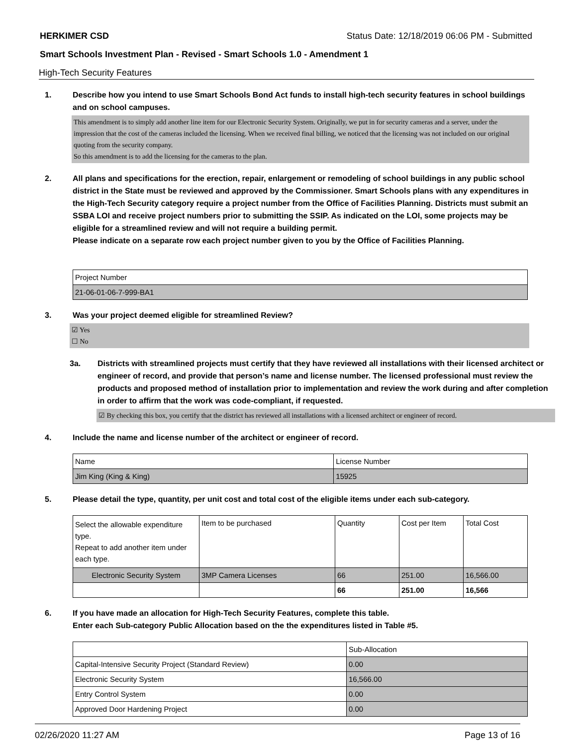HERKIMER CSD Status Date: 12/18/2019 06:06 PM - Submitted
Smart Schools Investment Plan - Revised - Smart Schools 1.0 - Amendment 1
High-Tech Security Features
1. Describe how you intend to use Smart Schools Bond Act funds to install high-tech security features in school buildings and on school campuses.
This amendment is to simply add another line item for our Electronic Security System. Originally, we put in for security cameras and a server, under the impression that the cost of the cameras included the licensing. When we received final billing, we noticed that the licensing was not included on our original quoting from the security company.
So this amendment is to add the licensing for the cameras to the plan.
2. All plans and specifications for the erection, repair, enlargement or remodeling of school buildings in any public school district in the State must be reviewed and approved by the Commissioner. Smart Schools plans with any expenditures in the High-Tech Security category require a project number from the Office of Facilities Planning. Districts must submit an SSBA LOI and receive project numbers prior to submitting the SSIP. As indicated on the LOI, some projects may be eligible for a streamlined review and will not require a building permit.
Please indicate on a separate row each project number given to you by the Office of Facilities Planning.
| Project Number |
| --- |
| 21-06-01-06-7-999-BA1 |
3. Was your project deemed eligible for streamlined Review?
☑ Yes
☐ No
3a. Districts with streamlined projects must certify that they have reviewed all installations with their licensed architect or engineer of record, and provide that person’s name and license number. The licensed professional must review the products and proposed method of installation prior to implementation and review the work during and after completion in order to affirm that the work was code-compliant, if requested.
☑ By checking this box, you certify that the district has reviewed all installations with a licensed architect or engineer of record.
4. Include the name and license number of the architect or engineer of record.
| Name | License Number |
| --- | --- |
| Jim King (King & King) | 15925 |
5. Please detail the type, quantity, per unit cost and total cost of the eligible items under each sub-category.
| Select the allowable expenditure type. Repeat to add another item under each type. | Item to be purchased | Quantity | Cost per Item | Total Cost |
| --- | --- | --- | --- | --- |
| Electronic Security System | 3MP Camera Licenses | 66 | 251.00 | 16,566.00 |
| | | 66 | 251.00 | 16,566 |
6. If you have made an allocation for High-Tech Security Features, complete this table.
Enter each Sub-category Public Allocation based on the the expenditures listed in Table #5.
| | Sub-Allocation |
| --- | --- |
| Capital-Intensive Security Project (Standard Review) | 0.00 |
| Electronic Security System | 16,566.00 |
| Entry Control System | 0.00 |
| Approved Door Hardening Project | 0.00 |
02/26/2020 11:27 AM Page 13 of 16